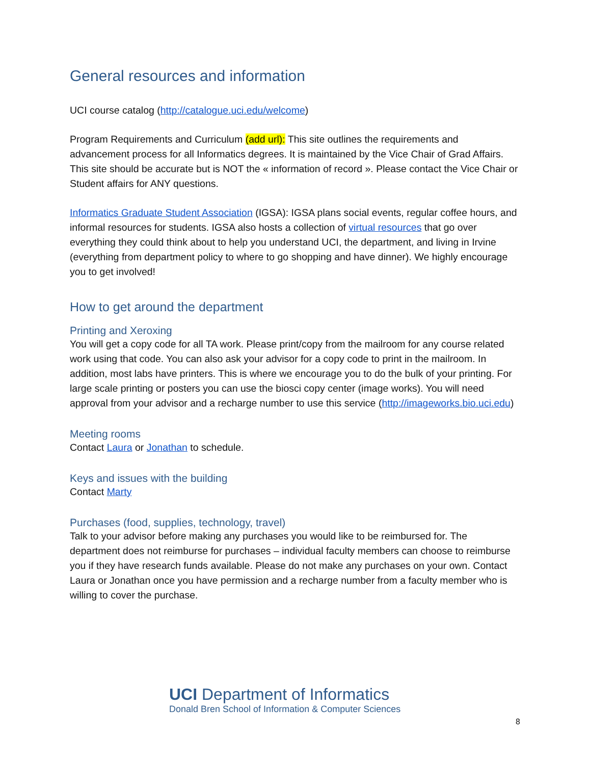General resources and information
UCI course catalog (http://catalogue.uci.edu/welcome)
Program Requirements and Curriculum (add url): This site outlines the requirements and advancement process for all Informatics degrees. It is maintained by the Vice Chair of Grad Affairs. This site should be accurate but is NOT the « information of record ». Please contact the Vice Chair or Student affairs for ANY questions.
Informatics Graduate Student Association (IGSA): IGSA plans social events, regular coffee hours, and informal resources for students. IGSA also hosts a collection of virtual resources that go over everything they could think about to help you understand UCI, the department, and living in Irvine (everything from department policy to where to go shopping and have dinner). We highly encourage you to get involved!
How to get around the department
Printing and Xeroxing
You will get a copy code for all TA work. Please print/copy from the mailroom for any course related work using that code. You can also ask your advisor for a copy code to print in the mailroom. In addition, most labs have printers. This is where we encourage you to do the bulk of your printing. For large scale printing or posters you can use the biosci copy center (image works). You will need approval from your advisor and a recharge number to use this service (http://imageworks.bio.uci.edu)
Meeting rooms
Contact Laura or Jonathan to schedule.
Keys and issues with the building
Contact Marty
Purchases (food, supplies, technology, travel)
Talk to your advisor before making any purchases you would like to be reimbursed for. The department does not reimburse for purchases – individual faculty members can choose to reimburse you if they have research funds available. Please do not make any purchases on your own. Contact Laura or Jonathan once you have permission and a recharge number from a faculty member who is willing to cover the purchase.
UCI Department of Informatics
Donald Bren School of Information & Computer Sciences
8